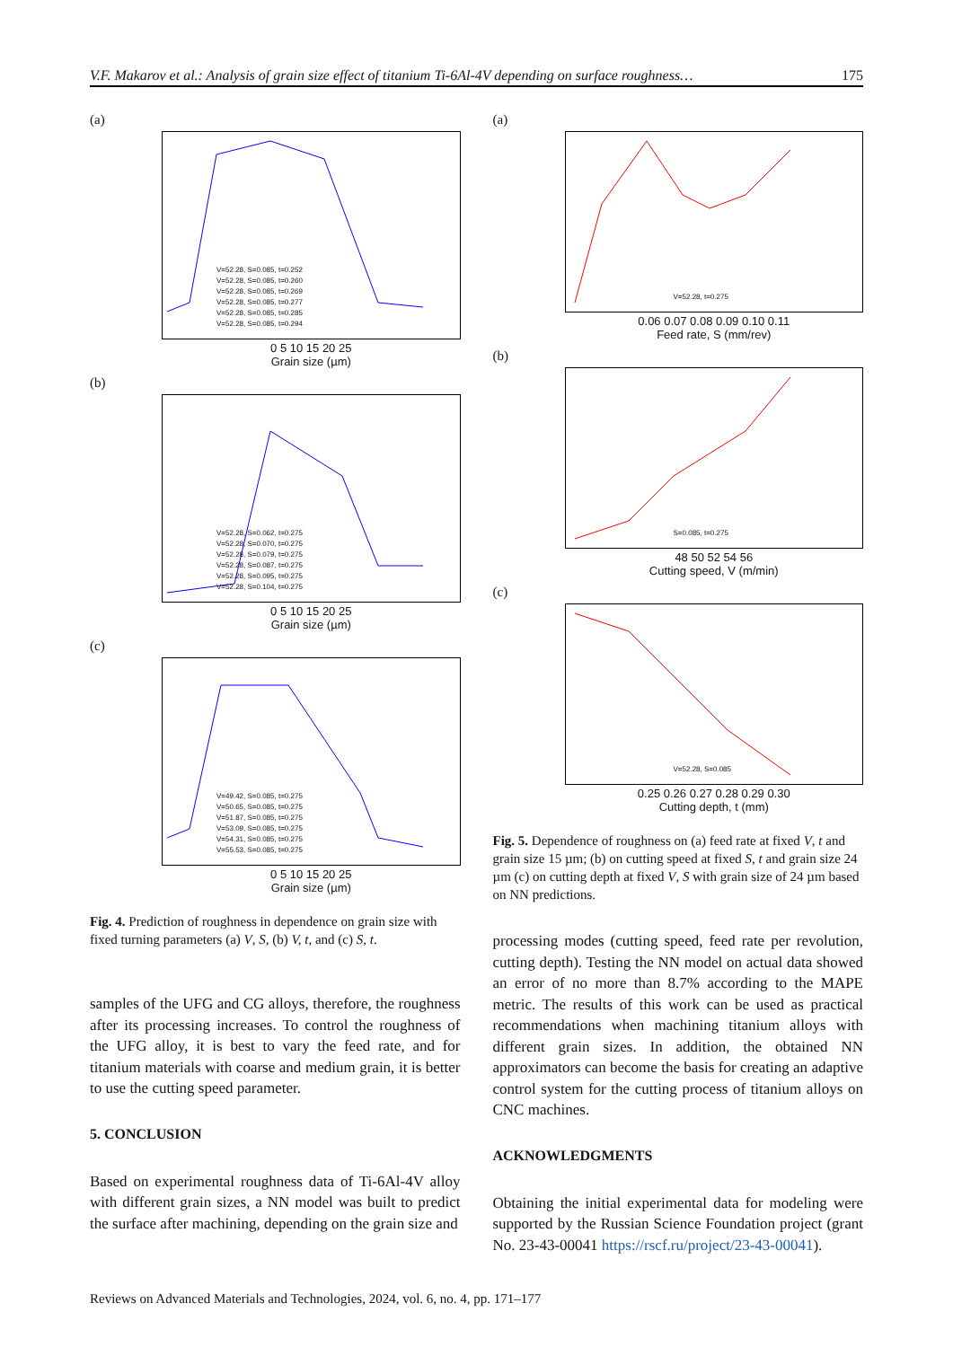V.F. Makarov et al.: Analysis of grain size effect of titanium Ti-6Al-4V depending on surface roughness… 175
(a)
V=52.28, S=0.085, t=0.252
V=52.28, S=0.085, t=0.260
V=52.28, S=0.085, t=0.269
V=52.28, S=0.085, t=0.277
V=52.28, S=0.085, t=0.285
V=52.28, S=0.085, t=0.294
0 5 10 15 20 25
Grain size (µm)
(b)
V=52.28, S=0.062, t=0.275
V=52.28, S=0.070, t=0.275
V=52.28, S=0.079, t=0.275
V=52.28, S=0.087, t=0.275
V=52.28, S=0.095, t=0.275
V=52.28, S=0.104, t=0.275
0 5 10 15 20 25
Grain size (µm)
(c)
V=49.42, S=0.085, t=0.275
V=50.65, S=0.085, t=0.275
V=51.87, S=0.085, t=0.275
V=53.09, S=0.085, t=0.275
V=54.31, S=0.085, t=0.275
V=55.53, S=0.085, t=0.275
0 5 10 15 20 25
Grain size (µm)
Fig. 4. Prediction of roughness in dependence on grain size with fixed turning parameters (a) V, S, (b) V, t, and (c) S, t.
samples of the UFG and CG alloys, therefore, the roughness after its processing increases. To control the roughness of the UFG alloy, it is best to vary the feed rate, and for titanium materials with coarse and medium grain, it is better to use the cutting speed parameter.
5. CONCLUSION
Based on experimental roughness data of Ti-6Al-4V alloy with different grain sizes, a NN model was built to predict the surface after machining, depending on the grain size and
(a)
V=52.28, t=0.275
0.06 0.07 0.08 0.09 0.10 0.11
Feed rate, S (mm/rev)
(b)
S=0.085, t=0.275
48 50 52 54 56
Cutting speed, V (m/min)
(c)
V=52.28, S=0.085
0.25 0.26 0.27 0.28 0.29 0.30
Cutting depth, t (mm)
Fig. 5. Dependence of roughness on (a) feed rate at fixed V, t and grain size 15 µm; (b) on cutting speed at fixed S, t and grain size 24 µm (c) on cutting depth at fixed V, S with grain size of 24 µm based on NN predictions.
processing modes (cutting speed, feed rate per revolution, cutting depth). Testing the NN model on actual data showed an error of no more than 8.7% according to the MAPE metric. The results of this work can be used as practical recommendations when machining titanium alloys with different grain sizes. In addition, the obtained NN approximators can become the basis for creating an adaptive control system for the cutting process of titanium alloys on CNC machines.
ACKNOWLEDGMENTS
Obtaining the initial experimental data for modeling were supported by the Russian Science Foundation project (grant No. 23-43-00041 https://rscf.ru/project/23-43-00041).
Reviews on Advanced Materials and Technologies, 2024, vol. 6, no. 4, pp. 171–177